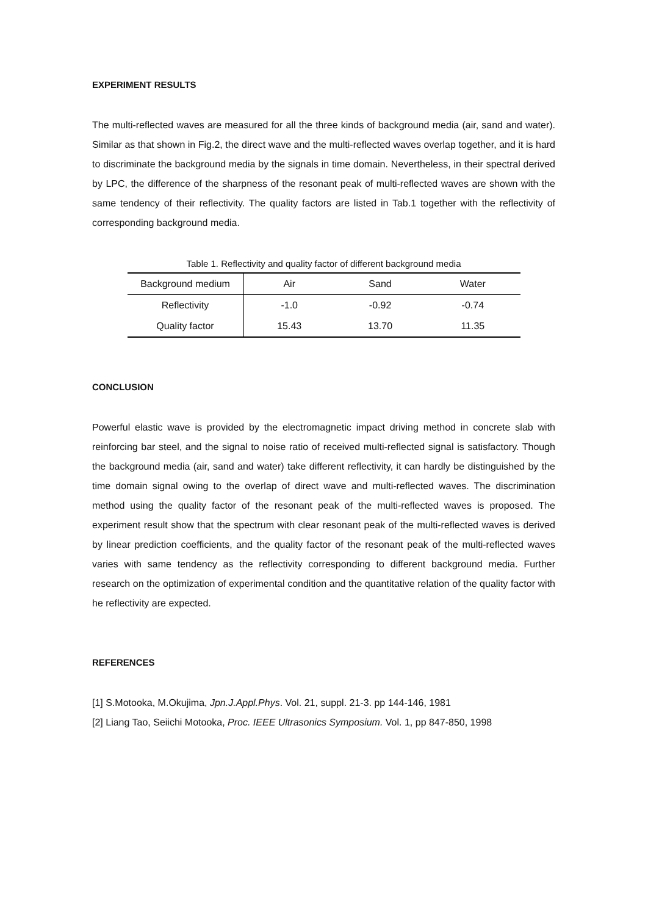EXPERIMENT RESULTS
The multi-reflected waves are measured for all the three kinds of background media (air, sand and water). Similar as that shown in Fig.2, the direct wave and the multi-reflected waves overlap together, and it is hard to discriminate the background media by the signals in time domain. Nevertheless, in their spectral derived by LPC, the difference of the sharpness of the resonant peak of multi-reflected waves are shown with the same tendency of their reflectivity. The quality factors are listed in Tab.1 together with the reflectivity of corresponding background media.
Table 1. Reflectivity and quality factor of different background media
| Background medium | Air | Sand | Water |
| Reflectivity | -1.0 | -0.92 | -0.74 |
| Quality factor | 15.43 | 13.70 | 11.35 |
CONCLUSION
Powerful elastic wave is provided by the electromagnetic impact driving method in concrete slab with reinforcing bar steel, and the signal to noise ratio of received multi-reflected signal is satisfactory. Though the background media (air, sand and water) take different reflectivity, it can hardly be distinguished by the time domain signal owing to the overlap of direct wave and multi-reflected waves. The discrimination method using the quality factor of the resonant peak of the multi-reflected waves is proposed. The experiment result show that the spectrum with clear resonant peak of the multi-reflected waves is derived by linear prediction coefficients, and the quality factor of the resonant peak of the multi-reflected waves varies with same tendency as the reflectivity corresponding to different background media. Further research on the optimization of experimental condition and the quantitative relation of the quality factor with he reflectivity are expected.
REFERENCES
[1] S.Motooka, M.Okujima, Jpn.J.Appl.Phys. Vol. 21, suppl. 21-3. pp 144-146, 1981
[2] Liang Tao, Seiichi Motooka, Proc. IEEE Ultrasonics Symposium. Vol. 1, pp 847-850, 1998